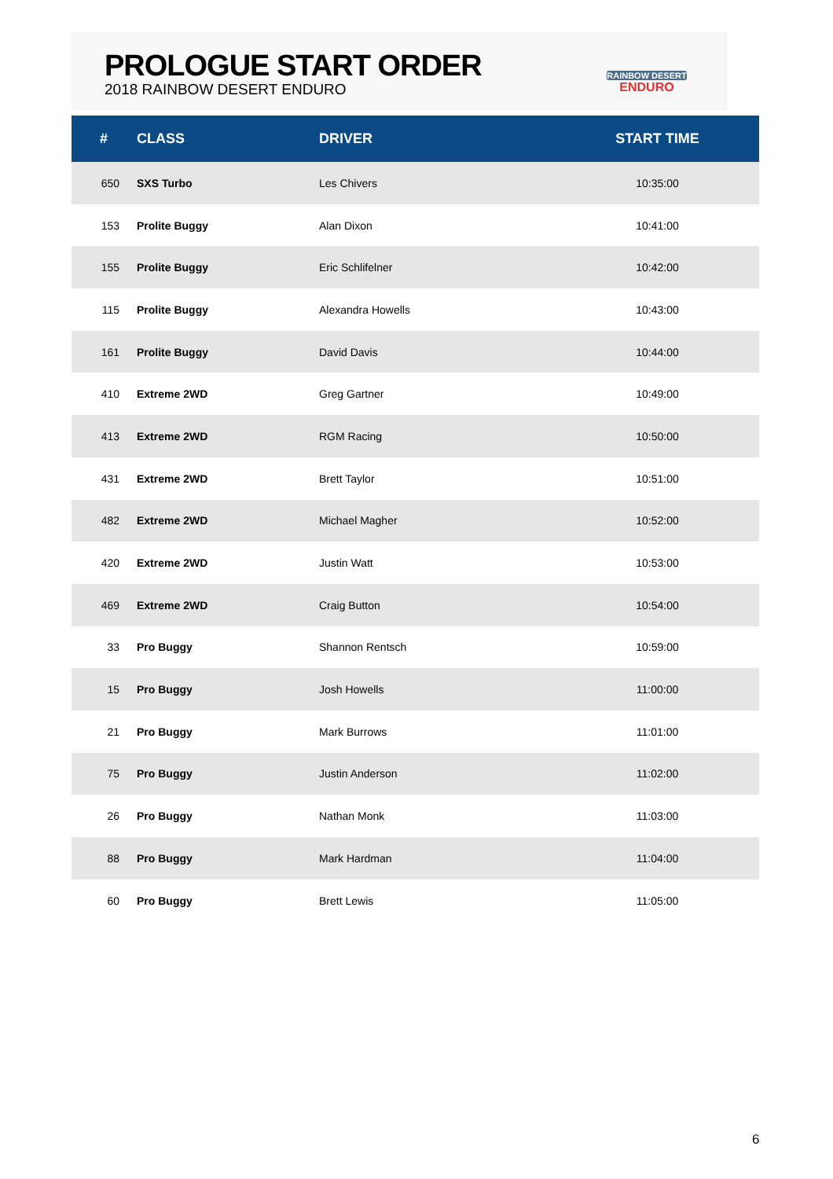PROLOGUE START ORDER
2018 RAINBOW DESERT ENDURO
RAINBOW DESERT
ENDURO
| # | CLASS | DRIVER | START TIME |
| --- | --- | --- | --- |
| 650 | SXS Turbo | Les Chivers | 10:35:00 |
| 153 | Prolite Buggy | Alan Dixon | 10:41:00 |
| 155 | Prolite Buggy | Eric Schlifelner | 10:42:00 |
| 115 | Prolite Buggy | Alexandra Howells | 10:43:00 |
| 161 | Prolite Buggy | David Davis | 10:44:00 |
| 410 | Extreme 2WD | Greg Gartner | 10:49:00 |
| 413 | Extreme 2WD | RGM Racing | 10:50:00 |
| 431 | Extreme 2WD | Brett Taylor | 10:51:00 |
| 482 | Extreme 2WD | Michael Magher | 10:52:00 |
| 420 | Extreme 2WD | Justin Watt | 10:53:00 |
| 469 | Extreme 2WD | Craig Button | 10:54:00 |
| 33 | Pro Buggy | Shannon Rentsch | 10:59:00 |
| 15 | Pro Buggy | Josh Howells | 11:00:00 |
| 21 | Pro Buggy | Mark Burrows | 11:01:00 |
| 75 | Pro Buggy | Justin Anderson | 11:02:00 |
| 26 | Pro Buggy | Nathan Monk | 11:03:00 |
| 88 | Pro Buggy | Mark Hardman | 11:04:00 |
| 60 | Pro Buggy | Brett Lewis | 11:05:00 |
6